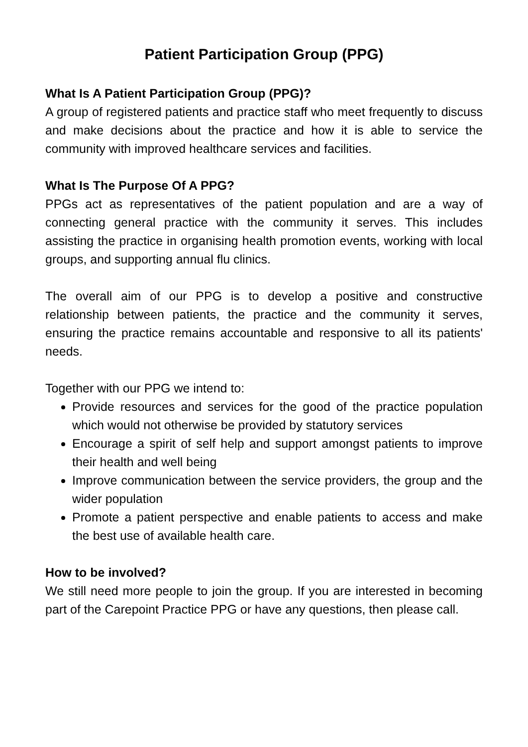Patient Participation Group (PPG)
What Is A Patient Participation Group (PPG)?
A group of registered patients and practice staff who meet frequently to discuss and make decisions about the practice and how it is able to service the community with improved healthcare services and facilities.
What Is The Purpose Of A PPG?
PPGs act as representatives of the patient population and are a way of connecting general practice with the community it serves. This includes assisting the practice in organising health promotion events, working with local groups, and supporting annual flu clinics.
The overall aim of our PPG is to develop a positive and constructive relationship between patients, the practice and the community it serves, ensuring the practice remains accountable and responsive to all its patients' needs.
Together with our PPG we intend to:
Provide resources and services for the good of the practice population which would not otherwise be provided by statutory services
Encourage a spirit of self help and support amongst patients to improve their health and well being
Improve communication between the service providers, the group and the wider population
Promote a patient perspective and enable patients to access and make the best use of available health care.
How to be involved?
We still need more people to join the group. If you are interested in becoming part of the Carepoint Practice PPG or have any questions, then please call.